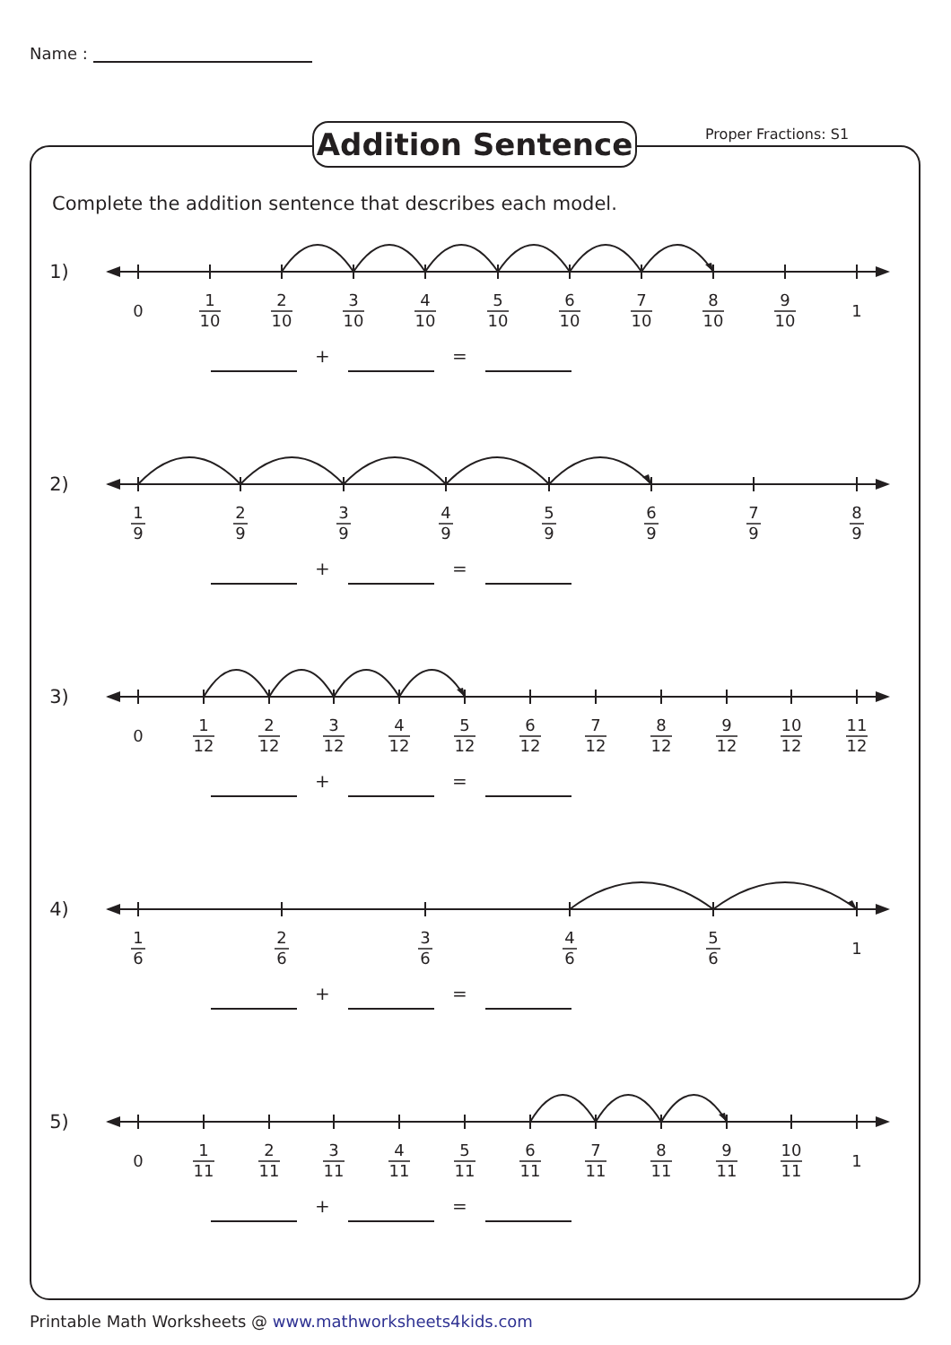Name :
Addition Sentence Proper Fractions: S1
Complete the addition sentence that describes each model.
1)
0
1
10
2
10
3
10
4
10
5
10
6
10
7
10
8
10
9
10
1
+ =
2)
1
9
2
9
3
9
4
9
5
9
6
9
7
9
8
9
+ =
3)
0
1
12
2
12
3
12
4
12
5
12
6
12
7
12
8
12
9
12
10
12
11
12
+ =
4)
1
6
2
6
3
6
4
6
5
6
1
+ =
5)
0
1
11
2
11
3
11
4
11
5
11
6
11
7
11
8
11
9
11
10
11
1
+ =
Printable Math Worksheets @ www.mathworksheets4kids.com